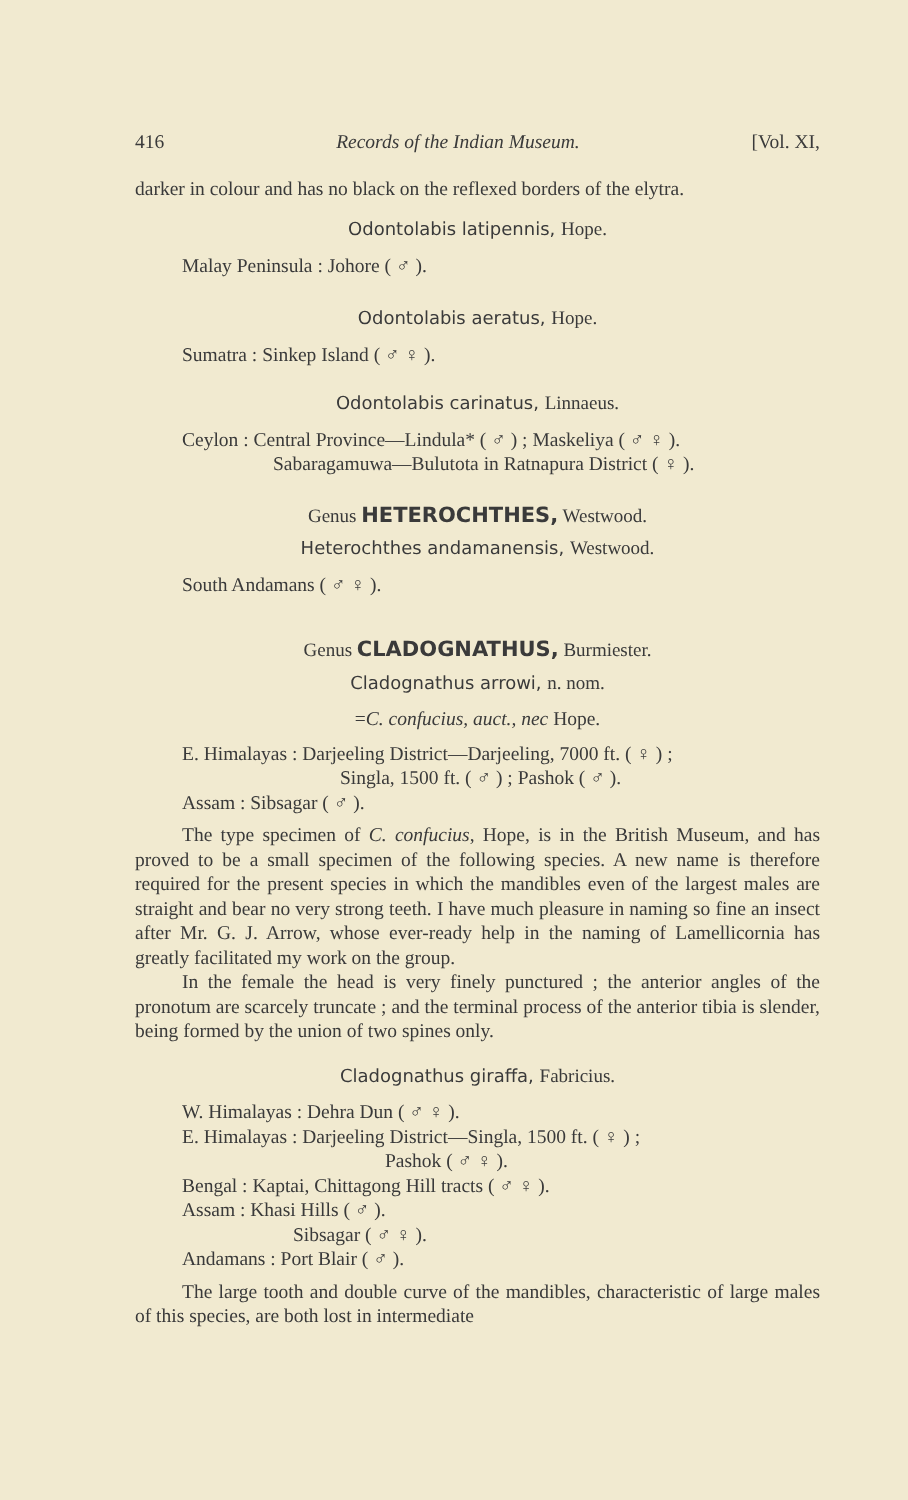416 Records of the Indian Museum. [Vol. XI,
darker in colour and has no black on the reflexed borders of the elytra.
Odontolabis latipennis, Hope.
Malay Peninsula : Johore ( ♂ ).
Odontolabis aeratus, Hope.
Sumatra : Sinkep Island ( ♂ ♀ ).
Odontolabis carinatus, Linnaeus.
Ceylon : Central Province—Lindula* ( ♂ ) ; Maskeliya ( ♂ ♀ ).
Sabaragamuwa—Bulutota in Ratnapura District ( ♀ ).
Genus HETEROCHTHES, Westwood.
Heterochthes andamanensis, Westwood.
South Andamans ( ♂ ♀ ).
Genus CLADOGNATHUS, Burmiester.
Cladognathus arrowi, n. nom.
=C. confucius, auct., nec Hope.
E. Himalayas : Darjeeling District—Darjeeling, 7000 ft. ( ♀ ) ;
Singla, 1500 ft. ( ♂ ) ; Pashok ( ♂ ).
Assam : Sibsagar ( ♂ ).
The type specimen of C. confucius, Hope, is in the British Museum, and has proved to be a small specimen of the following species. A new name is therefore required for the present species in which the mandibles even of the largest males are straight and bear no very strong teeth. I have much pleasure in naming so fine an insect after Mr. G. J. Arrow, whose ever-ready help in the naming of Lamellicornia has greatly facilitated my work on the group.
In the female the head is very finely punctured ; the anterior angles of the pronotum are scarcely truncate ; and the terminal process of the anterior tibia is slender, being formed by the union of two spines only.
Cladognathus giraffa, Fabricius.
W. Himalayas : Dehra Dun ( ♂ ♀ ).
E. Himalayas : Darjeeling District—Singla, 1500 ft. ( ♀ ) ;
Pashok ( ♂ ♀ ).
Bengal : Kaptai, Chittagong Hill tracts ( ♂ ♀ ).
Assam : Khasi Hills ( ♂ ).
Sibsagar ( ♂ ♀ ).
Andamans : Port Blair ( ♂ ).
The large tooth and double curve of the mandibles, characteristic of large males of this species, are both lost in intermediate